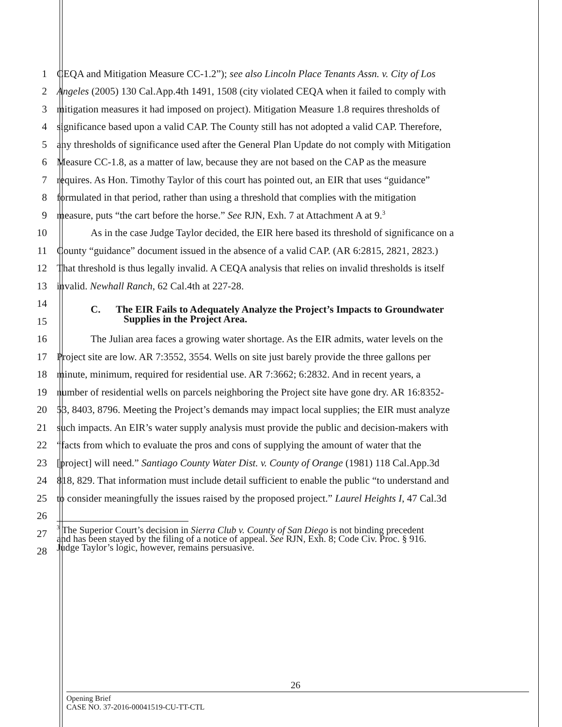1 CEQA and Mitigation Measure CC-1.2”); see also Lincoln Place Tenants Assn. v. City of Los
2 Angeles (2005) 130 Cal.App.4th 1491, 1508 (city violated CEQA when it failed to comply with
3 mitigation measures it had imposed on project). Mitigation Measure 1.8 requires thresholds of
4 significance based upon a valid CAP. The County still has not adopted a valid CAP. Therefore,
5 any thresholds of significance used after the General Plan Update do not comply with Mitigation
6 Measure CC-1.8, as a matter of law, because they are not based on the CAP as the measure
7 requires. As Hon. Timothy Taylor of this court has pointed out, an EIR that uses “guidance”
8 formulated in that period, rather than using a threshold that complies with the mitigation
9 measure, puts “the cart before the horse.” See RJN, Exh. 7 at Attachment A at 9.<sup>3</sup>
10 As in the case Judge Taylor decided, the EIR here based its threshold of significance on a
11 County “guidance” document issued in the absence of a valid CAP. (AR 6:2815, 2821, 2823.)
12 That threshold is thus legally invalid. A CEQA analysis that relies on invalid thresholds is itself
13 invalid. Newhall Ranch, 62 Cal.4th at 227-28.
14
15 C. The EIR Fails to Adequately Analyze the Project’s Impacts to Groundwater
Supplies in the Project Area.
16 The Julian area faces a growing water shortage. As the EIR admits, water levels on the
17 Project site are low. AR 7:3552, 3554. Wells on site just barely provide the three gallons per
18 minute, minimum, required for residential use. AR 7:3662; 6:2832. And in recent years, a
19 number of residential wells on parcels neighboring the Project site have gone dry. AR 16:8352-
20 53, 8403, 8796. Meeting the Project’s demands may impact local supplies; the EIR must analyze
21 such impacts. An EIR’s water supply analysis must provide the public and decision-makers with
22 “facts from which to evaluate the pros and cons of supplying the amount of water that the
23 [project] will need.” Santiago County Water Dist. v. County of Orange (1981) 118 Cal.App.3d
24 818, 829. That information must include detail sufficient to enable the public “to understand and
25 to consider meaningfully the issues raised by the proposed project.” Laurel Heights I, 47 Cal.3d
26
27<sup>3</sup> The Superior Court’s decision in Sierra Club v. County of San Diego is not binding precedent
and has been stayed by the filing of a notice of appeal. See RJN, Exh. 8; Code Civ. Proc. § 916.
Judge Taylor’s logic, however, remains persuasive.
28
26
Opening Brief
CASE NO. 37-2016-00041519-CU-TT-CTL